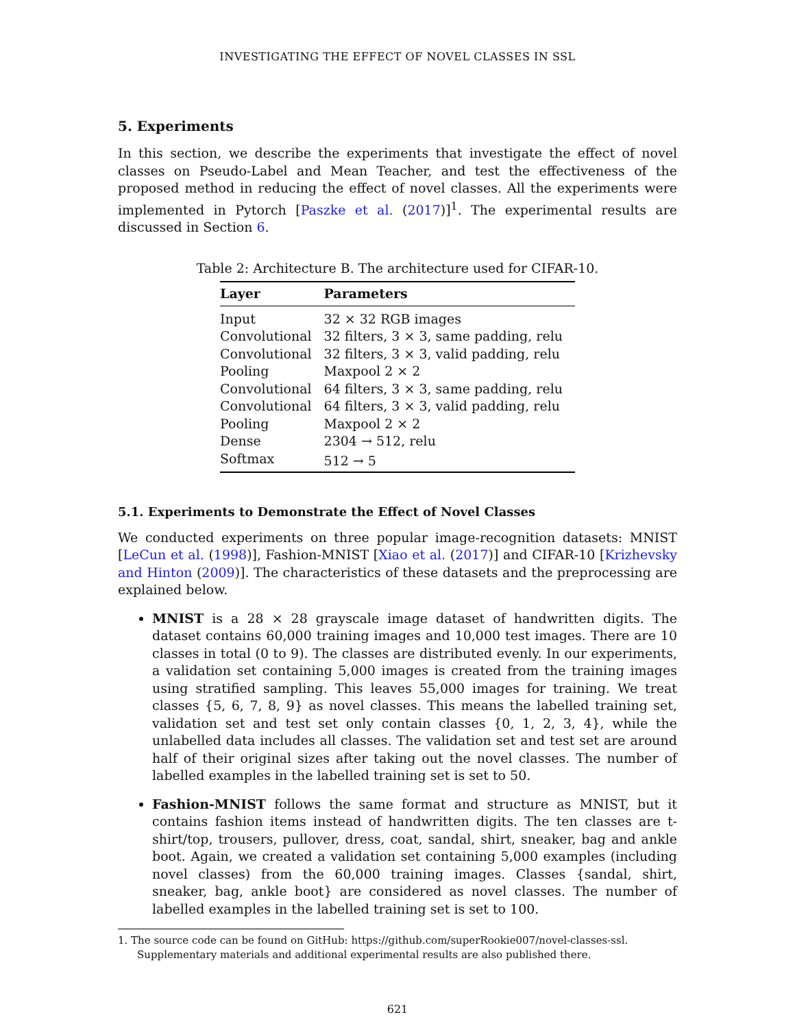INVESTIGATING THE EFFECT OF NOVEL CLASSES IN SSL
5. Experiments
In this section, we describe the experiments that investigate the effect of novel classes on Pseudo-Label and Mean Teacher, and test the effectiveness of the proposed method in reducing the effect of novel classes. All the experiments were implemented in Pytorch [Paszke et al. (2017)]<sup>1</sup>. The experimental results are discussed in Section 6.
Table 2: Architecture B. The architecture used for CIFAR-10.
| Layer | Parameters |
| --- | --- |
| Input | 32 × 32 RGB images |
| Convolutional | 32 filters, 3 × 3, same padding, relu |
| Convolutional | 32 filters, 3 × 3, valid padding, relu |
| Pooling | Maxpool 2 × 2 |
| Convolutional | 64 filters, 3 × 3, same padding, relu |
| Convolutional | 64 filters, 3 × 3, valid padding, relu |
| Pooling | Maxpool 2 × 2 |
| Dense | 2304 → 512, relu |
| Softmax | 512 → 5 |
5.1. Experiments to Demonstrate the Effect of Novel Classes
We conducted experiments on three popular image-recognition datasets: MNIST [LeCun et al. (1998)], Fashion-MNIST [Xiao et al. (2017)] and CIFAR-10 [Krizhevsky and Hinton (2009)]. The characteristics of these datasets and the preprocessing are explained below.
MNIST is a 28 × 28 grayscale image dataset of handwritten digits. The dataset contains 60,000 training images and 10,000 test images. There are 10 classes in total (0 to 9). The classes are distributed evenly. In our experiments, a validation set containing 5,000 images is created from the training images using stratified sampling. This leaves 55,000 images for training. We treat classes {5, 6, 7, 8, 9} as novel classes. This means the labelled training set, validation set and test set only contain classes {0, 1, 2, 3, 4}, while the unlabelled data includes all classes. The validation set and test set are around half of their original sizes after taking out the novel classes. The number of labelled examples in the labelled training set is set to 50.
Fashion-MNIST follows the same format and structure as MNIST, but it contains fashion items instead of handwritten digits. The ten classes are t-shirt/top, trousers, pullover, dress, coat, sandal, shirt, sneaker, bag and ankle boot. Again, we created a validation set containing 5,000 examples (including novel classes) from the 60,000 training images. Classes {sandal, shirt, sneaker, bag, ankle boot} are considered as novel classes. The number of labelled examples in the labelled training set is set to 100.
1. The source code can be found on GitHub: https://github.com/superRookie007/novel-classes-ssl. Supplementary materials and additional experimental results are also published there.
621